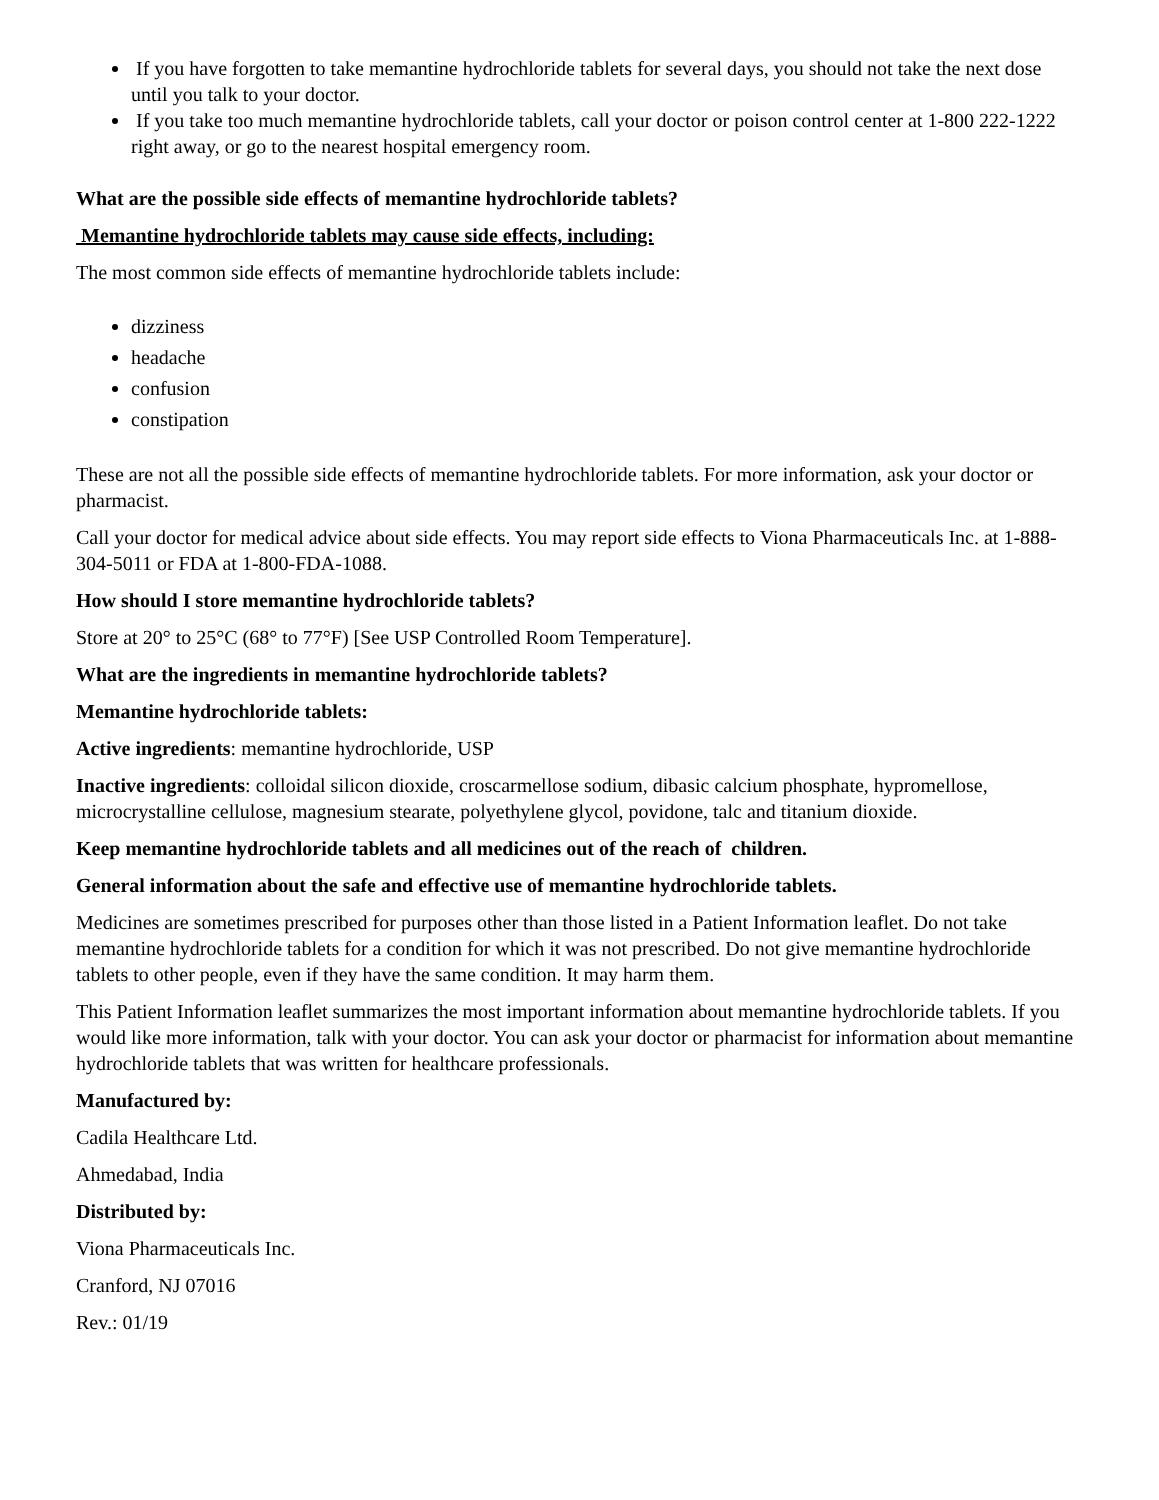If you have forgotten to take memantine hydrochloride tablets for several days, you should not take the next dose until you talk to your doctor.
If you take too much memantine hydrochloride tablets, call your doctor or poison control center at 1-800 222-1222 right away, or go to the nearest hospital emergency room.
What are the possible side effects of memantine hydrochloride tablets?
Memantine hydrochloride tablets may cause side effects, including:
The most common side effects of memantine hydrochloride tablets include:
dizziness
headache
confusion
constipation
These are not all the possible side effects of memantine hydrochloride tablets. For more information, ask your doctor or pharmacist.
Call your doctor for medical advice about side effects. You may report side effects to Viona Pharmaceuticals Inc. at 1-888-304-5011 or FDA at 1-800-FDA-1088.
How should I store memantine hydrochloride tablets?
Store at 20° to 25°C (68° to 77°F) [See USP Controlled Room Temperature].
What are the ingredients in memantine hydrochloride tablets?
Memantine hydrochloride tablets:
Active ingredients: memantine hydrochloride, USP
Inactive ingredients: colloidal silicon dioxide, croscarmellose sodium, dibasic calcium phosphate, hypromellose, microcrystalline cellulose, magnesium stearate, polyethylene glycol, povidone, talc and titanium dioxide.
Keep memantine hydrochloride tablets and all medicines out of the reach of children.
General information about the safe and effective use of memantine hydrochloride tablets.
Medicines are sometimes prescribed for purposes other than those listed in a Patient Information leaflet. Do not take memantine hydrochloride tablets for a condition for which it was not prescribed. Do not give memantine hydrochloride tablets to other people, even if they have the same condition. It may harm them.
This Patient Information leaflet summarizes the most important information about memantine hydrochloride tablets. If you would like more information, talk with your doctor. You can ask your doctor or pharmacist for information about memantine hydrochloride tablets that was written for healthcare professionals.
Manufactured by:
Cadila Healthcare Ltd.
Ahmedabad, India
Distributed by:
Viona Pharmaceuticals Inc.
Cranford, NJ 07016
Rev.: 01/19